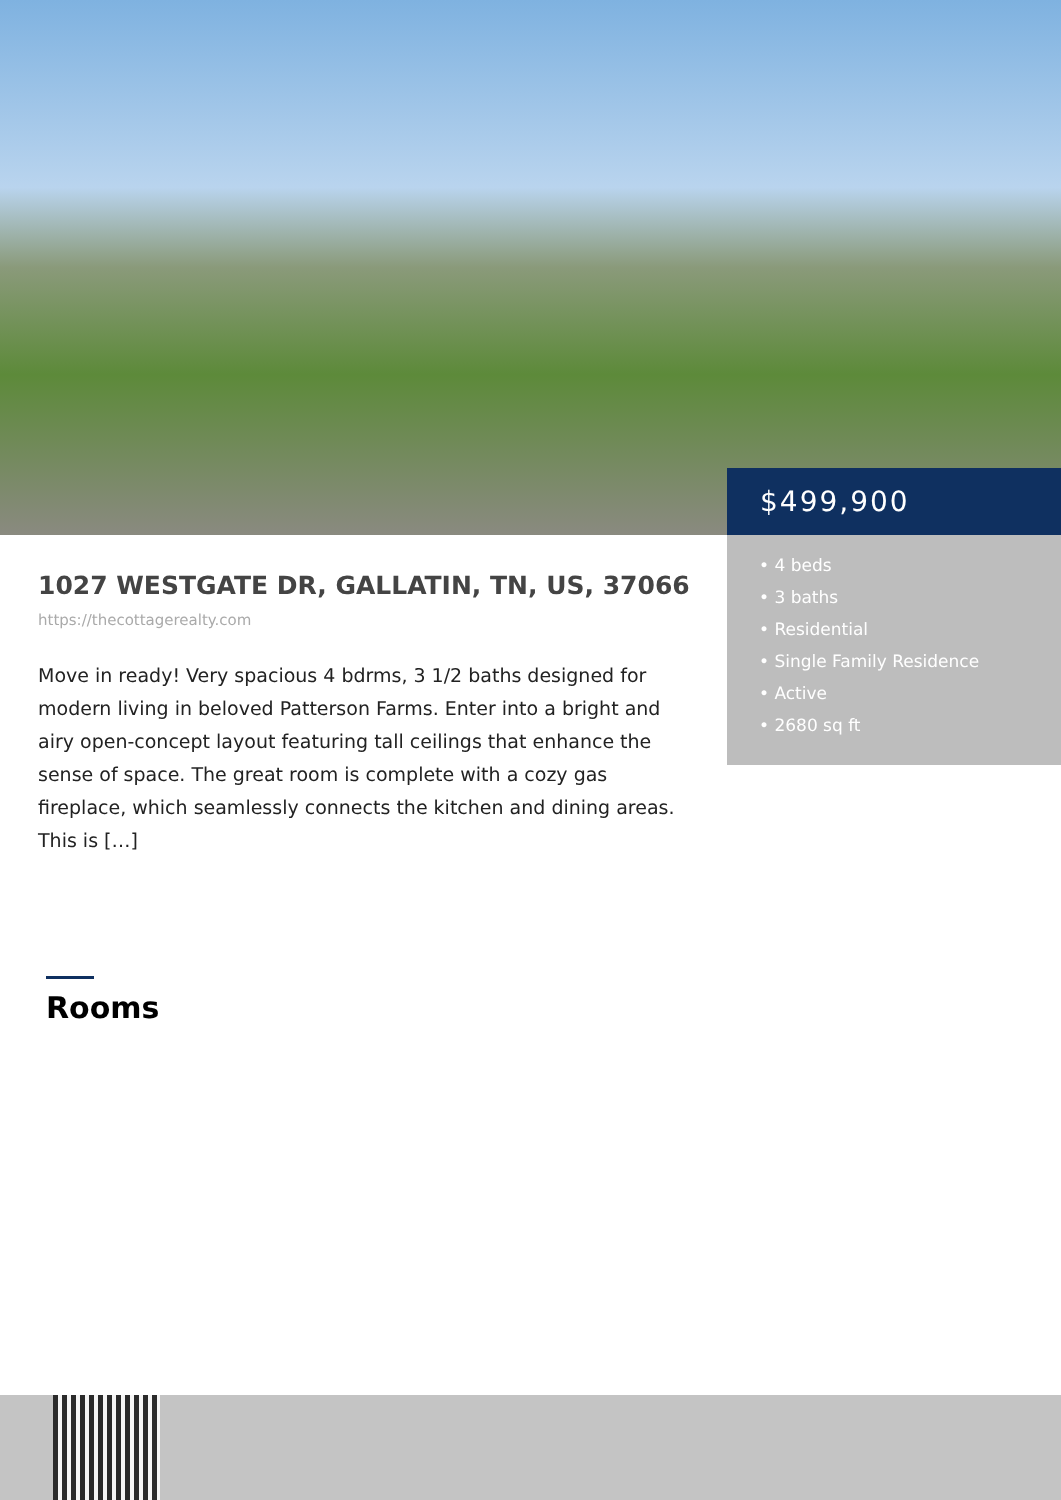$499,900
• 4 beds
• 3 baths
• Residential
• Single Family Residence
• Active
• 2680 sq ft
1027 WESTGATE DR, GALLATIN, TN, US, 37066
https://thecottagerealty.com
Move in ready! Very spacious 4 bdrms, 3 1/2 baths designed for modern living in beloved Patterson Farms. Enter into a bright and airy open-concept layout featuring tall ceilings that enhance the sense of space. The great room is complete with a cozy gas fireplace, which seamlessly connects the kitchen and dining areas. This is […]
Rooms